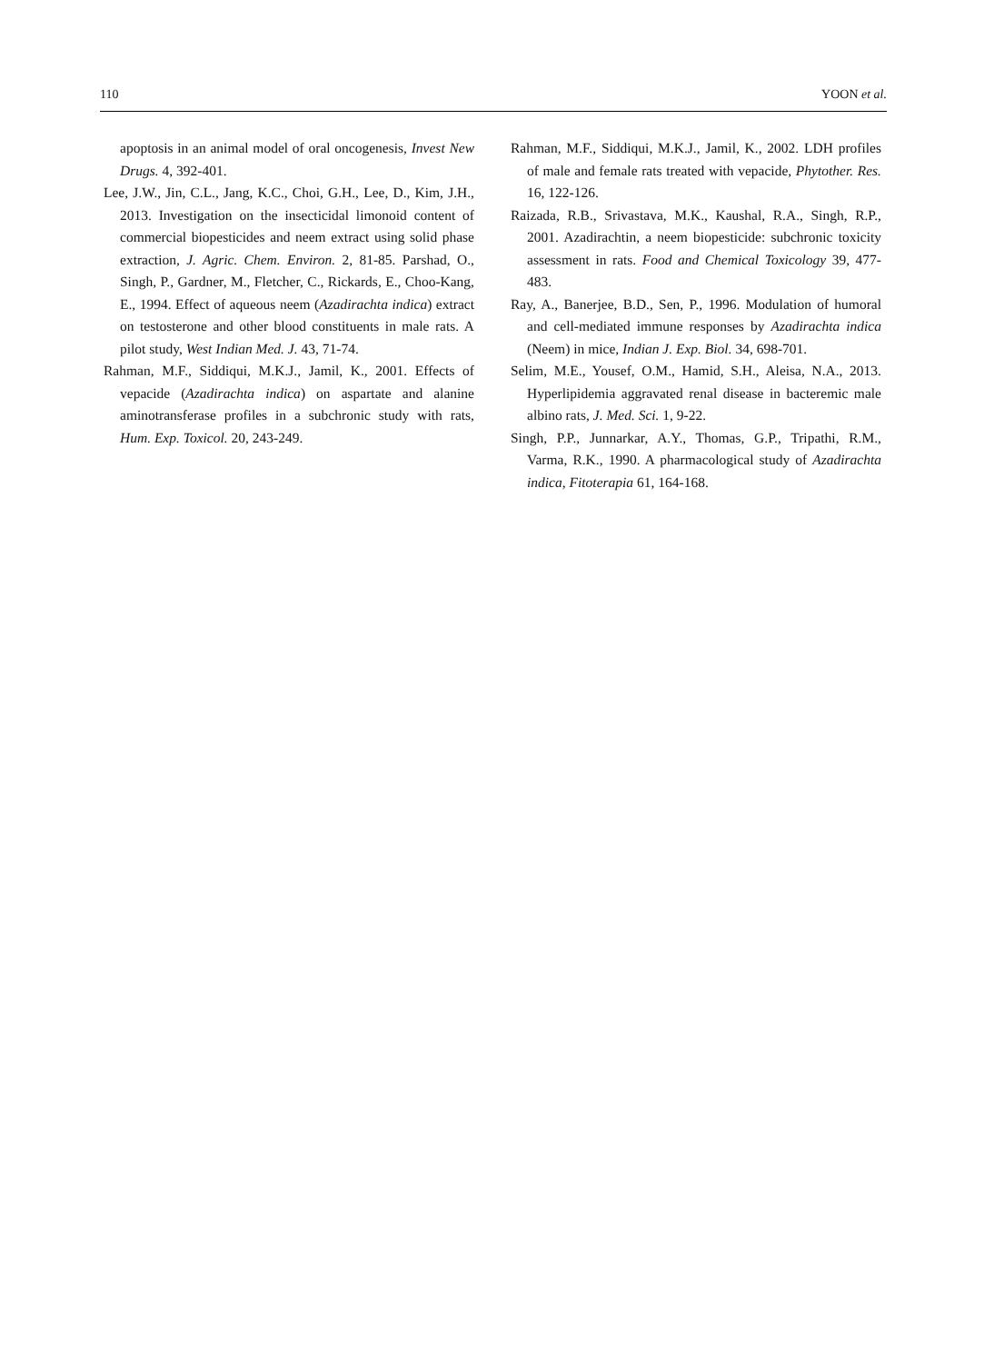110 YOON et al.
apoptosis in an animal model of oral oncogenesis, Invest New Drugs. 4, 392-401.
Lee, J.W., Jin, C.L., Jang, K.C., Choi, G.H., Lee, D., Kim, J.H., 2013. Investigation on the insecticidal limonoid content of commercial biopesticides and neem extract using solid phase extraction, J. Agric. Chem. Environ. 2, 81-85. Parshad, O., Singh, P., Gardner, M., Fletcher, C., Rickards, E., Choo-Kang, E., 1994. Effect of aqueous neem (Azadirachta indica) extract on testosterone and other blood constituents in male rats. A pilot study, West Indian Med. J. 43, 71-74.
Rahman, M.F., Siddiqui, M.K.J., Jamil, K., 2001. Effects of vepacide (Azadirachta indica) on aspartate and alanine aminotransferase profiles in a subchronic study with rats, Hum. Exp. Toxicol. 20, 243-249.
Rahman, M.F., Siddiqui, M.K.J., Jamil, K., 2002. LDH profiles of male and female rats treated with vepacide, Phytother. Res. 16, 122-126.
Raizada, R.B., Srivastava, M.K., Kaushal, R.A., Singh, R.P., 2001. Azadirachtin, a neem biopesticide: subchronic toxicity assessment in rats. Food and Chemical Toxicology 39, 477-483.
Ray, A., Banerjee, B.D., Sen, P., 1996. Modulation of humoral and cell-mediated immune responses by Azadirachta indica (Neem) in mice, Indian J. Exp. Biol. 34, 698-701.
Selim, M.E., Yousef, O.M., Hamid, S.H., Aleisa, N.A., 2013. Hyperlipidemia aggravated renal disease in bacteremic male albino rats, J. Med. Sci. 1, 9-22.
Singh, P.P., Junnarkar, A.Y., Thomas, G.P., Tripathi, R.M., Varma, R.K., 1990. A pharmacological study of Azadirachta indica, Fitoterapia 61, 164-168.